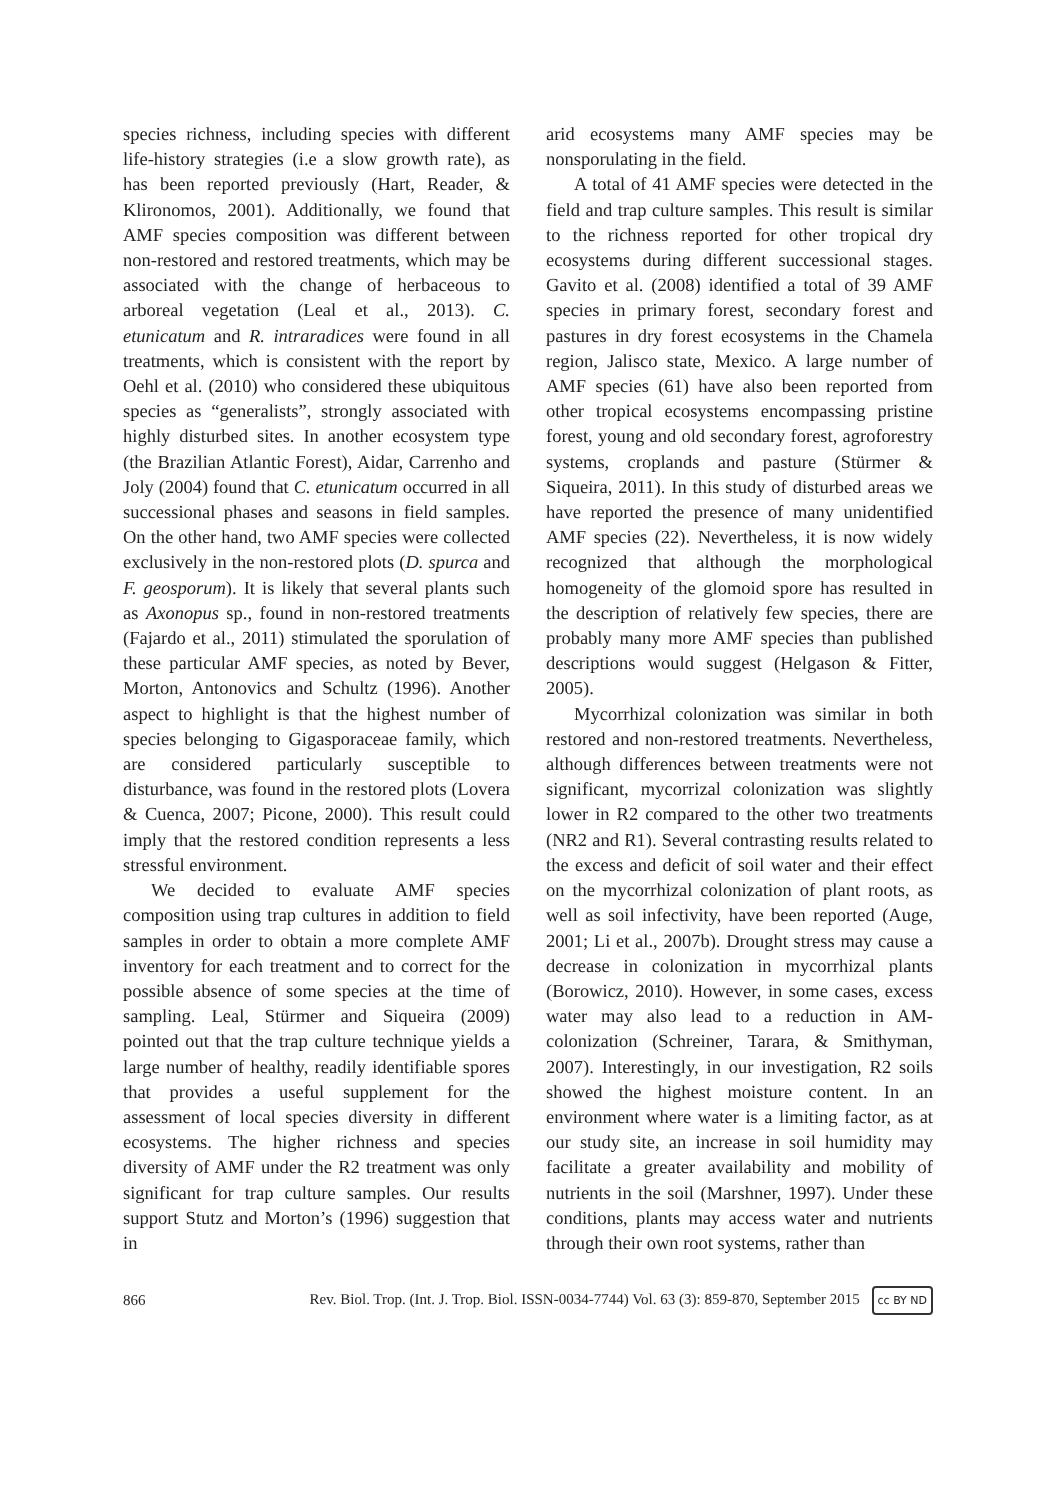species richness, including species with different life-history strategies (i.e a slow growth rate), as has been reported previously (Hart, Reader, & Klironomos, 2001). Additionally, we found that AMF species composition was different between non-restored and restored treatments, which may be associated with the change of herbaceous to arboreal vegetation (Leal et al., 2013). C. etunicatum and R. intraradices were found in all treatments, which is consistent with the report by Oehl et al. (2010) who considered these ubiquitous species as “generalists”, strongly associated with highly disturbed sites. In another ecosystem type (the Brazilian Atlantic Forest), Aidar, Carrenho and Joly (2004) found that C. etunicatum occurred in all successional phases and seasons in field samples. On the other hand, two AMF species were collected exclusively in the non-restored plots (D. spurca and F. geosporum). It is likely that several plants such as Axonopus sp., found in non-restored treatments (Fajardo et al., 2011) stimulated the sporulation of these particular AMF species, as noted by Bever, Morton, Antonovics and Schultz (1996). Another aspect to highlight is that the highest number of species belonging to Gigasporaceae family, which are considered particularly susceptible to disturbance, was found in the restored plots (Lovera & Cuenca, 2007; Picone, 2000). This result could imply that the restored condition represents a less stressful environment.
We decided to evaluate AMF species composition using trap cultures in addition to field samples in order to obtain a more complete AMF inventory for each treatment and to correct for the possible absence of some species at the time of sampling. Leal, Stürmer and Siqueira (2009) pointed out that the trap culture technique yields a large number of healthy, readily identifiable spores that provides a useful supplement for the assessment of local species diversity in different ecosystems. The higher richness and species diversity of AMF under the R2 treatment was only significant for trap culture samples. Our results support Stutz and Morton’s (1996) suggestion that in
arid ecosystems many AMF species may be nonsporulating in the field.
A total of 41 AMF species were detected in the field and trap culture samples. This result is similar to the richness reported for other tropical dry ecosystems during different successional stages. Gavito et al. (2008) identified a total of 39 AMF species in primary forest, secondary forest and pastures in dry forest ecosystems in the Chamela region, Jalisco state, Mexico. A large number of AMF species (61) have also been reported from other tropical ecosystems encompassing pristine forest, young and old secondary forest, agroforestry systems, croplands and pasture (Stürmer & Siqueira, 2011). In this study of disturbed areas we have reported the presence of many unidentified AMF species (22). Nevertheless, it is now widely recognized that although the morphological homogeneity of the glomoid spore has resulted in the description of relatively few species, there are probably many more AMF species than published descriptions would suggest (Helgason & Fitter, 2005).
Mycorrhizal colonization was similar in both restored and non-restored treatments. Nevertheless, although differences between treatments were not significant, mycorrizal colonization was slightly lower in R2 compared to the other two treatments (NR2 and R1). Several contrasting results related to the excess and deficit of soil water and their effect on the mycorrhizal colonization of plant roots, as well as soil infectivity, have been reported (Auge, 2001; Li et al., 2007b). Drought stress may cause a decrease in colonization in mycorrhizal plants (Borowicz, 2010). However, in some cases, excess water may also lead to a reduction in AM-colonization (Schreiner, Tarara, & Smithyman, 2007). Interestingly, in our investigation, R2 soils showed the highest moisture content. In an environment where water is a limiting factor, as at our study site, an increase in soil humidity may facilitate a greater availability and mobility of nutrients in the soil (Marshner, 1997). Under these conditions, plants may access water and nutrients through their own root systems, rather than
866 Rev. Biol. Trop. (Int. J. Trop. Biol. ISSN-0034-7744) Vol. 63 (3): 859-870, September 2015 cc BY ND